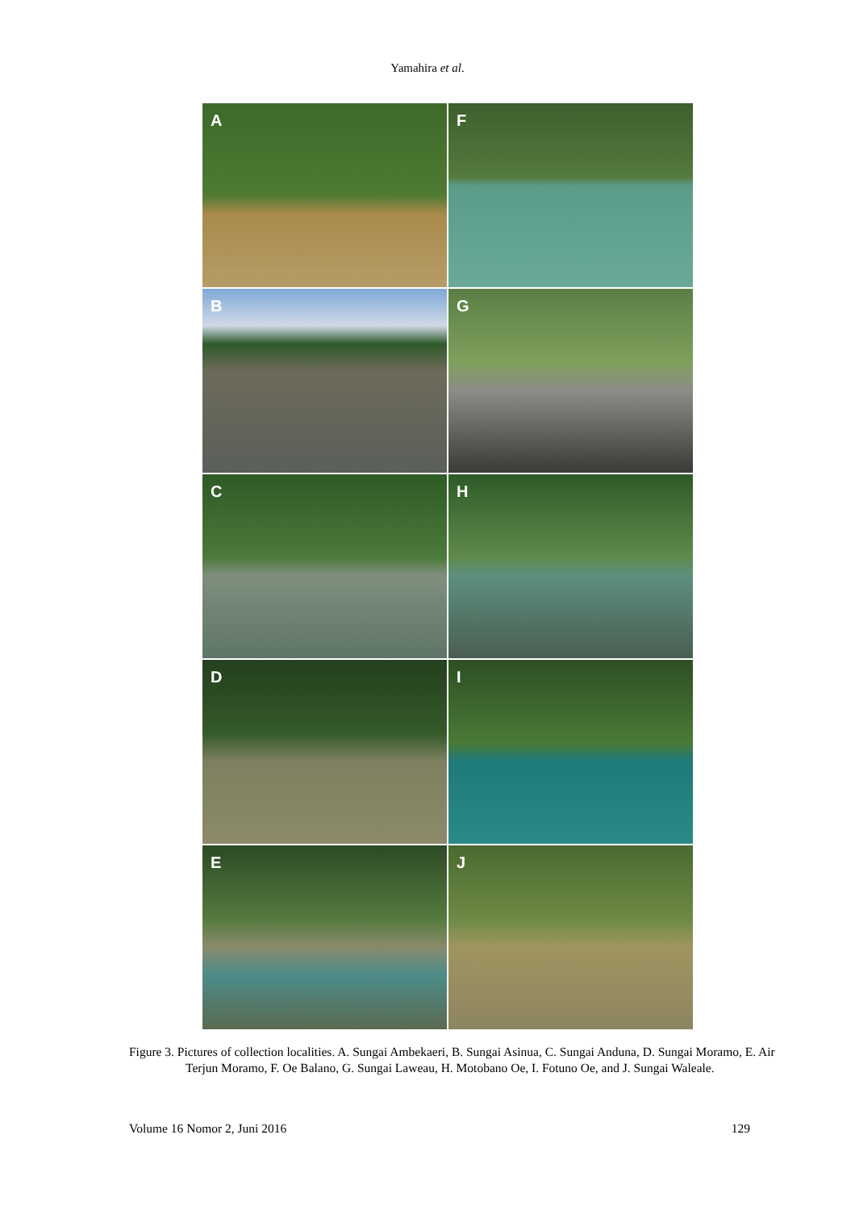Yamahira et al.
A
F
B
G
C
H
D
I
E
J
Figure 3. Pictures of collection localities. A. Sungai Ambekaeri, B. Sungai Asinua, C. Sungai Anduna, D. Sungai Moramo, E. Air Terjun Moramo, F. Oe Balano, G. Sungai Laweau, H. Motobano Oe, I. Fotuno Oe, and J. Sungai Waleale.
Volume 16 Nomor 2, Juni 2016 129